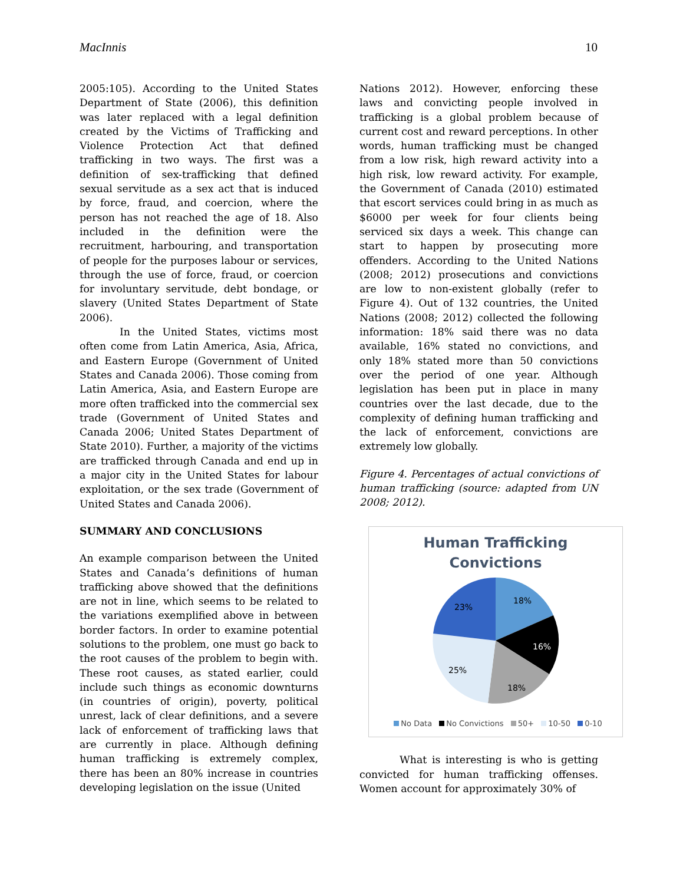MacInnis 10
2005:105). According to the United States Department of State (2006), this definition was later replaced with a legal definition created by the Victims of Trafficking and Violence Protection Act that defined trafficking in two ways. The first was a definition of sex-trafficking that defined sexual servitude as a sex act that is induced by force, fraud, and coercion, where the person has not reached the age of 18. Also included in the definition were the recruitment, harbouring, and transportation of people for the purposes labour or services, through the use of force, fraud, or coercion for involuntary servitude, debt bondage, or slavery (United States Department of State 2006).
In the United States, victims most often come from Latin America, Asia, Africa, and Eastern Europe (Government of United States and Canada 2006). Those coming from Latin America, Asia, and Eastern Europe are more often trafficked into the commercial sex trade (Government of United States and Canada 2006; United States Department of State 2010). Further, a majority of the victims are trafficked through Canada and end up in a major city in the United States for labour exploitation, or the sex trade (Government of United States and Canada 2006).
SUMMARY AND CONCLUSIONS
An example comparison between the United States and Canada’s definitions of human trafficking above showed that the definitions are not in line, which seems to be related to the variations exemplified above in between border factors. In order to examine potential solutions to the problem, one must go back to the root causes of the problem to begin with. These root causes, as stated earlier, could include such things as economic downturns (in countries of origin), poverty, political unrest, lack of clear definitions, and a severe lack of enforcement of trafficking laws that are currently in place. Although defining human trafficking is extremely complex, there has been an 80% increase in countries developing legislation on the issue (United
Nations 2012). However, enforcing these laws and convicting people involved in trafficking is a global problem because of current cost and reward perceptions. In other words, human trafficking must be changed from a low risk, high reward activity into a high risk, low reward activity. For example, the Government of Canada (2010) estimated that escort services could bring in as much as $6000 per week for four clients being serviced six days a week. This change can start to happen by prosecuting more offenders. According to the United Nations (2008; 2012) prosecutions and convictions are low to non-existent globally (refer to Figure 4). Out of 132 countries, the United Nations (2008; 2012) collected the following information: 18% said there was no data available, 16% stated no convictions, and only 18% stated more than 50 convictions over the period of one year. Although legislation has been put in place in many countries over the last decade, due to the complexity of defining human trafficking and the lack of enforcement, convictions are extremely low globally.
Figure 4. Percentages of actual convictions of human trafficking (source: adapted from UN 2008; 2012).
Human Trafficking
Convictions
18%
16%
18%
25%
23%
No Data No Convictions 50+ 10-50 0-10
What is interesting is who is getting convicted for human trafficking offenses. Women account for approximately 30% of